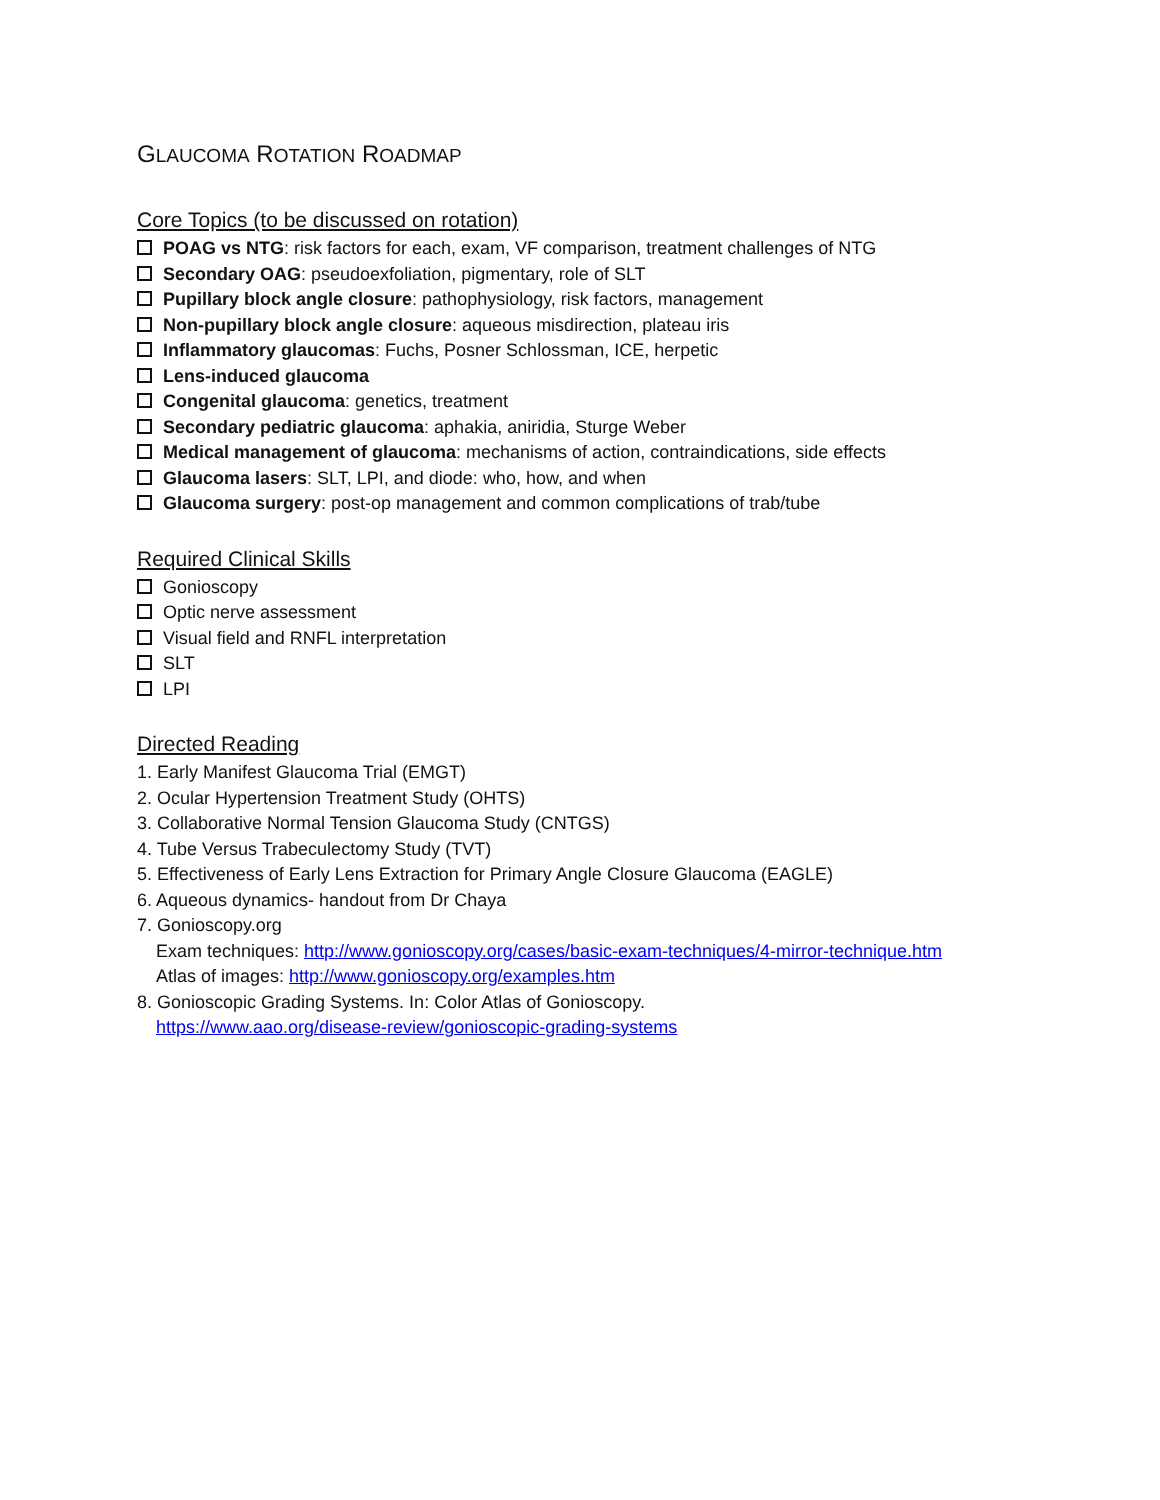GLAUCOMA ROTATION ROADMAP
Core Topics (to be discussed on rotation)
POAG vs NTG: risk factors for each, exam, VF comparison, treatment challenges of NTG
Secondary OAG: pseudoexfoliation, pigmentary, role of SLT
Pupillary block angle closure: pathophysiology, risk factors, management
Non-pupillary block angle closure: aqueous misdirection, plateau iris
Inflammatory glaucomas: Fuchs, Posner Schlossman, ICE, herpetic
Lens-induced glaucoma
Congenital glaucoma: genetics, treatment
Secondary pediatric glaucoma: aphakia, aniridia, Sturge Weber
Medical management of glaucoma: mechanisms of action, contraindications, side effects
Glaucoma lasers: SLT, LPI, and diode: who, how, and when
Glaucoma surgery: post-op management and common complications of trab/tube
Required Clinical Skills
Gonioscopy
Optic nerve assessment
Visual field and RNFL interpretation
SLT
LPI
Directed Reading
1. Early Manifest Glaucoma Trial (EMGT)
2. Ocular Hypertension Treatment Study (OHTS)
3. Collaborative Normal Tension Glaucoma Study (CNTGS)
4. Tube Versus Trabeculectomy Study (TVT)
5. Effectiveness of Early Lens Extraction for Primary Angle Closure Glaucoma (EAGLE)
6. Aqueous dynamics- handout from Dr Chaya
7. Gonioscopy.org
Exam techniques: http://www.gonioscopy.org/cases/basic-exam-techniques/4-mirror-technique.htm
Atlas of images: http://www.gonioscopy.org/examples.htm
8. Gonioscopic Grading Systems. In: Color Atlas of Gonioscopy.
https://www.aao.org/disease-review/gonioscopic-grading-systems